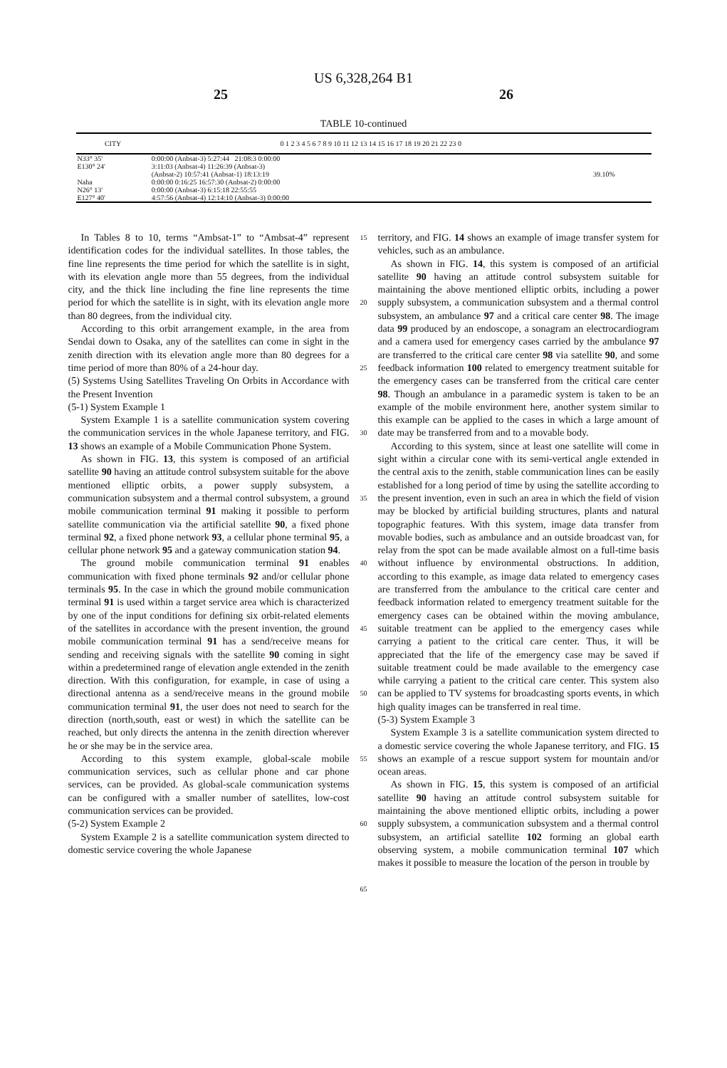US 6,328,264 B1
25 26
TABLE 10-continued
| CITY | 0 1 2 3 4 5 6 7 8 9 10 11 12 13 14 15 16 17 18 19 20 21 22 23 0 | |
| --- | --- | --- |
| N33° 35' | 0:00:00 (Anbsat-3) 5:27:44 21:08:3 0:00:00 | |
| E130° 24' | 3:11:03 (Anbsat-4) 11:26:39 (Anbsat-3) | |
| | (Anbsat-2) 10:57:41 (Anbsat-1) 18:13:19 | 39.10% |
| Naha | 0:00:00 0:16:25 16:57:30 (Anbsat-2) 0:00:00 | |
| N26° 13' | 0:00:00 (Anbsat-3) 6:15:18 22:55:55 | |
| E127° 40' | 4:57:56 (Anbsat-4) 12:14:10 (Anbsat-3) 0:00:00 | |
In Tables 8 to 10, terms “Ambsat-1” to “Ambsat-4” represent identification codes for the individual satellites. In those tables, the fine line represents the time period for which the satellite is in sight, with its elevation angle more than 55 degrees, from the individual city, and the thick line including the fine line represents the time period for which the satellite is in sight, with its elevation angle more than 80 degrees, from the individual city.
According to this orbit arrangement example, in the area from Sendai down to Osaka, any of the satellites can come in sight in the zenith direction with its elevation angle more than 80 degrees for a time period of more than 80% of a 24-hour day.
(5) Systems Using Satellites Traveling On Orbits in Accordance with the Present Invention
(5-1) System Example 1
System Example 1 is a satellite communication system covering the communication services in the whole Japanese territory, and FIG. 13 shows an example of a Mobile Communication Phone System.
As shown in FIG. 13, this system is composed of an artificial satellite 90 having an attitude control subsystem suitable for the above mentioned elliptic orbits, a power supply subsystem, a communication subsystem and a thermal control subsystem, a ground mobile communication terminal 91 making it possible to perform satellite communication via the artificial satellite 90, a fixed phone terminal 92, a fixed phone network 93, a cellular phone terminal 95, a cellular phone network 95 and a gateway communication station 94.
The ground mobile communication terminal 91 enables communication with fixed phone terminals 92 and/or cellular phone terminals 95. In the case in which the ground mobile communication terminal 91 is used within a target service area which is characterized by one of the input conditions for defining six orbit-related elements of the satellites in accordance with the present invention, the ground mobile communication terminal 91 has a send/receive means for sending and receiving signals with the satellite 90 coming in sight within a predetermined range of elevation angle extended in the zenith direction. With this configuration, for example, in case of using a directional antenna as a send/receive means in the ground mobile communication terminal 91, the user does not need to search for the direction (north,south, east or west) in which the satellite can be reached, but only directs the antenna in the zenith direction wherever he or she may be in the service area.
According to this system example, global-scale mobile communication services, such as cellular phone and car phone services, can be provided. As global-scale communication systems can be configured with a smaller number of satellites, low-cost communication services can be provided.
(5-2) System Example 2
System Example 2 is a satellite communication system directed to domestic service covering the whole Japanese
15
20
25
30
35
40
45
50
55
60
65
territory, and FIG. 14 shows an example of image transfer system for vehicles, such as an ambulance.
As shown in FIG. 14, this system is composed of an artificial satellite 90 having an attitude control subsystem suitable for maintaining the above mentioned elliptic orbits, including a power supply subsystem, a communication subsystem and a thermal control subsystem, an ambulance 97 and a critical care center 98. The image data 99 produced by an endoscope, a sonagram an electrocardiogram and a camera used for emergency cases carried by the ambulance 97 are transferred to the critical care center 98 via satellite 90, and some feedback information 100 related to emergency treatment suitable for the emergency cases can be transferred from the critical care center 98. Though an ambulance in a paramedic system is taken to be an example of the mobile environment here, another system similar to this example can be applied to the cases in which a large amount of date may be transferred from and to a movable body.
According to this system, since at least one satellite will come in sight within a circular cone with its semi-vertical angle extended in the central axis to the zenith, stable communication lines can be easily established for a long period of time by using the satellite according to the present invention, even in such an area in which the field of vision may be blocked by artificial building structures, plants and natural topographic features. With this system, image data transfer from movable bodies, such as ambulance and an outside broadcast van, for relay from the spot can be made available almost on a full-time basis without influence by environmental obstructions. In addition, according to this example, as image data related to emergency cases are transferred from the ambulance to the critical care center and feedback information related to emergency treatment suitable for the emergency cases can be obtained within the moving ambulance, suitable treatment can be applied to the emergency cases while carrying a patient to the critical care center. Thus, it will be appreciated that the life of the emergency case may be saved if suitable treatment could be made available to the emergency case while carrying a patient to the critical care center. This system also can be applied to TV systems for broadcasting sports events, in which high quality images can be transferred in real time.
(5-3) System Example 3
System Example 3 is a satellite communication system directed to a domestic service covering the whole Japanese territory, and FIG. 15 shows an example of a rescue support system for mountain and/or ocean areas.
As shown in FIG. 15, this system is composed of an artificial satellite 90 having an attitude control subsystem suitable for maintaining the above mentioned elliptic orbits, including a power supply subsystem, a communication subsystem and a thermal control subsystem, an artificial satellite 102 forming an global earth observing system, a mobile communication terminal 107 which makes it possible to measure the location of the person in trouble by